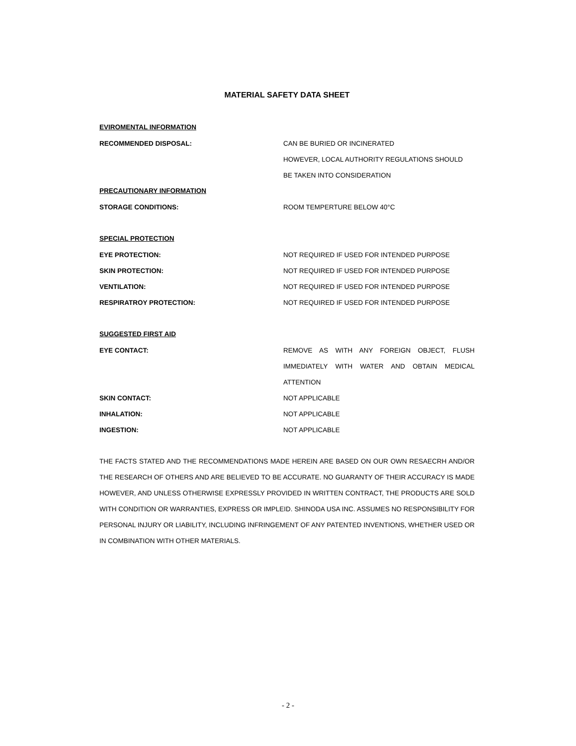MATERIAL SAFETY DATA SHEET
EVIROMENTAL INFORMATION
RECOMMENDED DISPOSAL: CAN BE BURIED OR INCINERATED
HOWEVER, LOCAL AUTHORITY REGULATIONS SHOULD
BE TAKEN INTO CONSIDERATION
PRECAUTIONARY INFORMATION
STORAGE CONDITIONS: ROOM TEMPERTURE BELOW 40°C
SPECIAL PROTECTION
EYE PROTECTION:
NOT REQUIRED IF USED FOR INTENDED PURPOSE
SKIN PROTECTION:
NOT REQUIRED IF USED FOR INTENDED PURPOSE
VENTILATION:
NOT REQUIRED IF USED FOR INTENDED PURPOSE
RESPIRATROY PROTECTION:
NOT REQUIRED IF USED FOR INTENDED PURPOSE
SUGGESTED FIRST AID
EYE CONTACT:
REMOVE AS WITH ANY FOREIGN OBJECT, FLUSH
IMMEDIATELY WITH WATER AND OBTAIN MEDICAL
ATTENTION
SKIN CONTACT: NOT APPLICABLE
INHALATION: NOT APPLICABLE
INGESTION: NOT APPLICABLE
THE FACTS STATED AND THE RECOMMENDATIONS MADE HEREIN ARE BASED ON OUR OWN RESAECRH AND/OR THE RESEARCH OF OTHERS AND ARE BELIEVED TO BE ACCURATE. NO GUARANTY OF THEIR ACCURACY IS MADE HOWEVER, AND UNLESS OTHERWISE EXPRESSLY PROVIDED IN WRITTEN CONTRACT, THE PRODUCTS ARE SOLD WITH CONDITION OR WARRANTIES, EXPRESS OR IMPLEID. SHINODA USA INC. ASSUMES NO RESPONSIBILITY FOR PERSONAL INJURY OR LIABILITY, INCLUDING INFRINGEMENT OF ANY PATENTED INVENTIONS, WHETHER USED OR IN COMBINATION WITH OTHER MATERIALS.
- 2 -